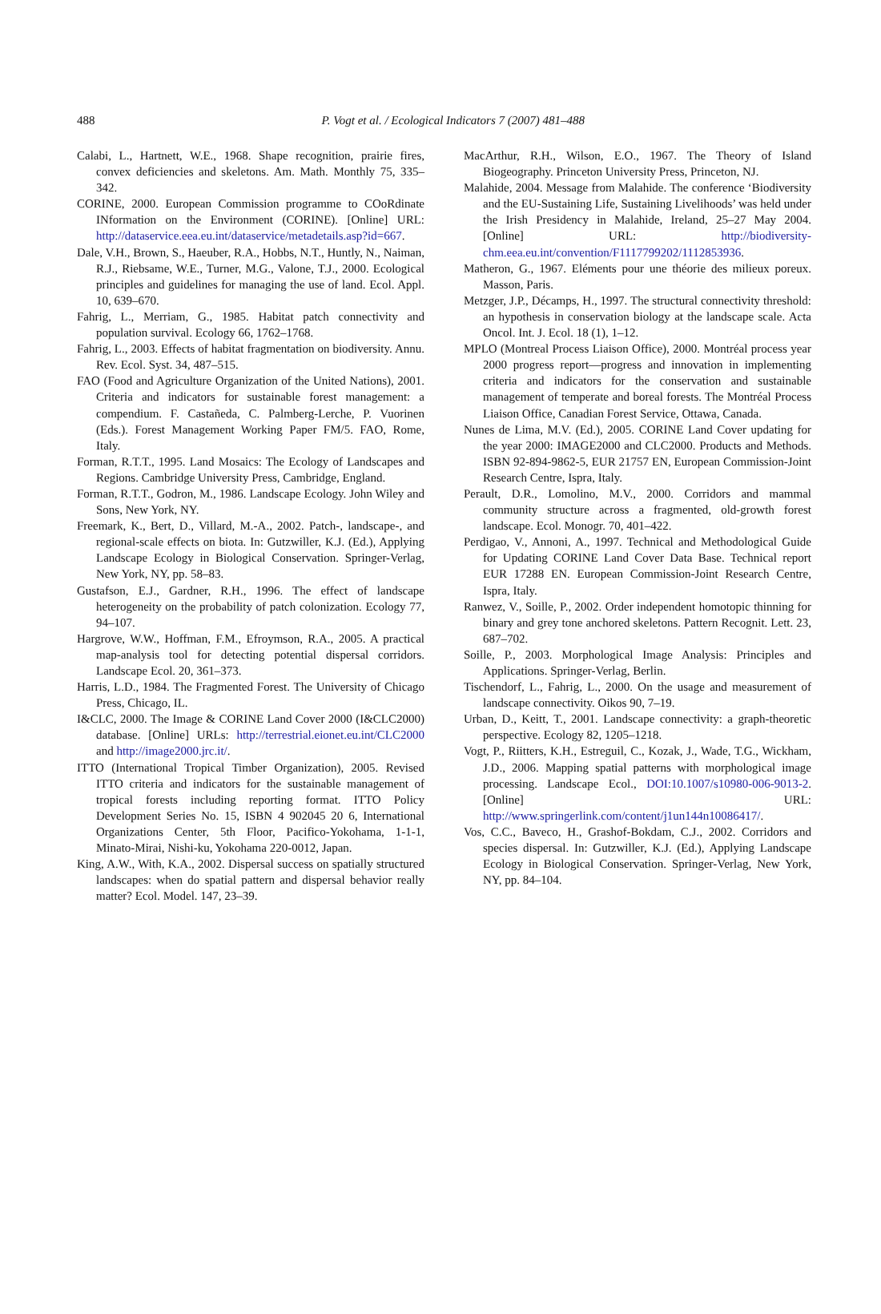488
P. Vogt et al. / Ecological Indicators 7 (2007) 481–488
Calabi, L., Hartnett, W.E., 1968. Shape recognition, prairie fires, convex deficiencies and skeletons. Am. Math. Monthly 75, 335–342.
CORINE, 2000. European Commission programme to COoRdinate INformation on the Environment (CORINE). [Online] URL: http://dataservice.eea.eu.int/dataservice/metadetails.asp?id=667.
Dale, V.H., Brown, S., Haeuber, R.A., Hobbs, N.T., Huntly, N., Naiman, R.J., Riebsame, W.E., Turner, M.G., Valone, T.J., 2000. Ecological principles and guidelines for managing the use of land. Ecol. Appl. 10, 639–670.
Fahrig, L., Merriam, G., 1985. Habitat patch connectivity and population survival. Ecology 66, 1762–1768.
Fahrig, L., 2003. Effects of habitat fragmentation on biodiversity. Annu. Rev. Ecol. Syst. 34, 487–515.
FAO (Food and Agriculture Organization of the United Nations), 2001. Criteria and indicators for sustainable forest management: a compendium. F. Castañeda, C. Palmberg-Lerche, P. Vuorinen (Eds.). Forest Management Working Paper FM/5. FAO, Rome, Italy.
Forman, R.T.T., 1995. Land Mosaics: The Ecology of Landscapes and Regions. Cambridge University Press, Cambridge, England.
Forman, R.T.T., Godron, M., 1986. Landscape Ecology. John Wiley and Sons, New York, NY.
Freemark, K., Bert, D., Villard, M.-A., 2002. Patch-, landscape-, and regional-scale effects on biota. In: Gutzwiller, K.J. (Ed.), Applying Landscape Ecology in Biological Conservation. Springer-Verlag, New York, NY, pp. 58–83.
Gustafson, E.J., Gardner, R.H., 1996. The effect of landscape heterogeneity on the probability of patch colonization. Ecology 77, 94–107.
Hargrove, W.W., Hoffman, F.M., Efroymson, R.A., 2005. A practical map-analysis tool for detecting potential dispersal corridors. Landscape Ecol. 20, 361–373.
Harris, L.D., 1984. The Fragmented Forest. The University of Chicago Press, Chicago, IL.
I&CLC, 2000. The Image & CORINE Land Cover 2000 (I&CLC2000) database. [Online] URLs: http://terrestrial.eionet.eu.int/CLC2000 and http://image2000.jrc.it/.
ITTO (International Tropical Timber Organization), 2005. Revised ITTO criteria and indicators for the sustainable management of tropical forests including reporting format. ITTO Policy Development Series No. 15, ISBN 4 902045 20 6, International Organizations Center, 5th Floor, Pacifico-Yokohama, 1-1-1, Minato-Mirai, Nishi-ku, Yokohama 220-0012, Japan.
King, A.W., With, K.A., 2002. Dispersal success on spatially structured landscapes: when do spatial pattern and dispersal behavior really matter? Ecol. Model. 147, 23–39.
MacArthur, R.H., Wilson, E.O., 1967. The Theory of Island Biogeography. Princeton University Press, Princeton, NJ.
Malahide, 2004. Message from Malahide. The conference ‘Biodiversity and the EU-Sustaining Life, Sustaining Livelihoods’ was held under the Irish Presidency in Malahide, Ireland, 25–27 May 2004. [Online] URL: http://biodiversity-chm.eea.eu.int/convention/F1117799202/1112853936.
Matheron, G., 1967. Eléments pour une théorie des milieux poreux. Masson, Paris.
Metzger, J.P., Décamps, H., 1997. The structural connectivity threshold: an hypothesis in conservation biology at the landscape scale. Acta Oncol. Int. J. Ecol. 18 (1), 1–12.
MPLO (Montreal Process Liaison Office), 2000. Montréal process year 2000 progress report—progress and innovation in implementing criteria and indicators for the conservation and sustainable management of temperate and boreal forests. The Montréal Process Liaison Office, Canadian Forest Service, Ottawa, Canada.
Nunes de Lima, M.V. (Ed.), 2005. CORINE Land Cover updating for the year 2000: IMAGE2000 and CLC2000. Products and Methods. ISBN 92-894-9862-5, EUR 21757 EN, European Commission-Joint Research Centre, Ispra, Italy.
Perault, D.R., Lomolino, M.V., 2000. Corridors and mammal community structure across a fragmented, old-growth forest landscape. Ecol. Monogr. 70, 401–422.
Perdigao, V., Annoni, A., 1997. Technical and Methodological Guide for Updating CORINE Land Cover Data Base. Technical report EUR 17288 EN. European Commission-Joint Research Centre, Ispra, Italy.
Ranwez, V., Soille, P., 2002. Order independent homotopic thinning for binary and grey tone anchored skeletons. Pattern Recognit. Lett. 23, 687–702.
Soille, P., 2003. Morphological Image Analysis: Principles and Applications. Springer-Verlag, Berlin.
Tischendorf, L., Fahrig, L., 2000. On the usage and measurement of landscape connectivity. Oikos 90, 7–19.
Urban, D., Keitt, T., 2001. Landscape connectivity: a graph-theoretic perspective. Ecology 82, 1205–1218.
Vogt, P., Riitters, K.H., Estreguil, C., Kozak, J., Wade, T.G., Wickham, J.D., 2006. Mapping spatial patterns with morphological image processing. Landscape Ecol., DOI:10.1007/s10980-006-9013-2. [Online] URL: http://www.springerlink.com/content/j1un144n10086417/.
Vos, C.C., Baveco, H., Grashof-Bokdam, C.J., 2002. Corridors and species dispersal. In: Gutzwiller, K.J. (Ed.), Applying Landscape Ecology in Biological Conservation. Springer-Verlag, New York, NY, pp. 84–104.